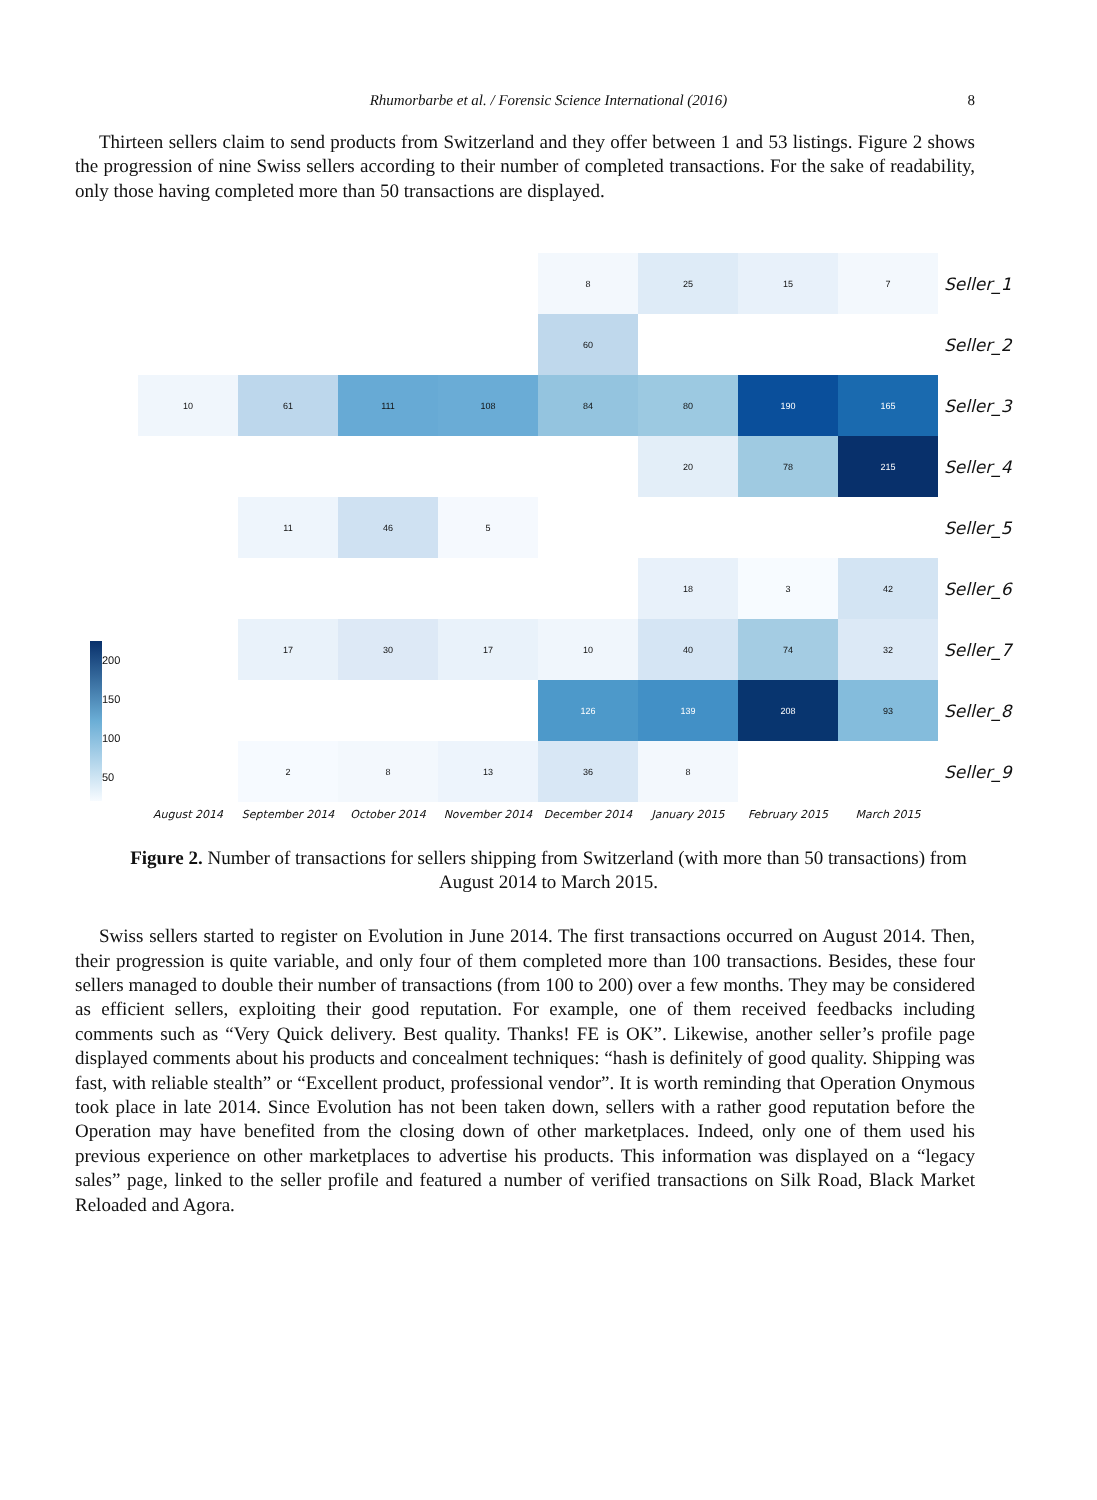Rhumorbarbe et al. / Forensic Science International (2016) 8
Thirteen sellers claim to send products from Switzerland and they offer between 1 and 53 listings. Figure 2 shows the progression of nine Swiss sellers according to their number of completed transactions. For the sake of readability, only those having completed more than 50 transactions are displayed.
200
150
100
50
| | | | | 8 | 25 | 15 | 7 | Seller_1 |
| | | | | 60 | | | | Seller_2 |
| 10 | 61 | 111 | 108 | 84 | 80 | 190 | 165 | Seller_3 |
| | | | | | 20 | 78 | 215 | Seller_4 |
| | 11 | 46 | 5 | | | | | Seller_5 |
| | | | | | 18 | 3 | 42 | Seller_6 |
| | 17 | 30 | 17 | 10 | 40 | 74 | 32 | Seller_7 |
| | | | | 126 | 139 | 208 | 93 | Seller_8 |
| | 2 | 8 | 13 | 36 | 8 | | | Seller_9 |
| August 2014 | September 2014 | October 2014 | November 2014 | December 2014 | January 2015 | February 2015 | March 2015 | |
Figure 2. Number of transactions for sellers shipping from Switzerland (with more than 50 transactions) from August 2014 to March 2015.
Swiss sellers started to register on Evolution in June 2014. The first transactions occurred on August 2014. Then, their progression is quite variable, and only four of them completed more than 100 transactions. Besides, these four sellers managed to double their number of transactions (from 100 to 200) over a few months. They may be considered as efficient sellers, exploiting their good reputation. For example, one of them received feedbacks including comments such as “Very Quick delivery. Best quality. Thanks! FE is OK”. Likewise, another seller’s profile page displayed comments about his products and concealment techniques: “hash is definitely of good quality. Shipping was fast, with reliable stealth” or “Excellent product, professional vendor”. It is worth reminding that Operation Onymous took place in late 2014. Since Evolution has not been taken down, sellers with a rather good reputation before the Operation may have benefited from the closing down of other marketplaces. Indeed, only one of them used his previous experience on other marketplaces to advertise his products. This information was displayed on a “legacy sales” page, linked to the seller profile and featured a number of verified transactions on Silk Road, Black Market Reloaded and Agora.